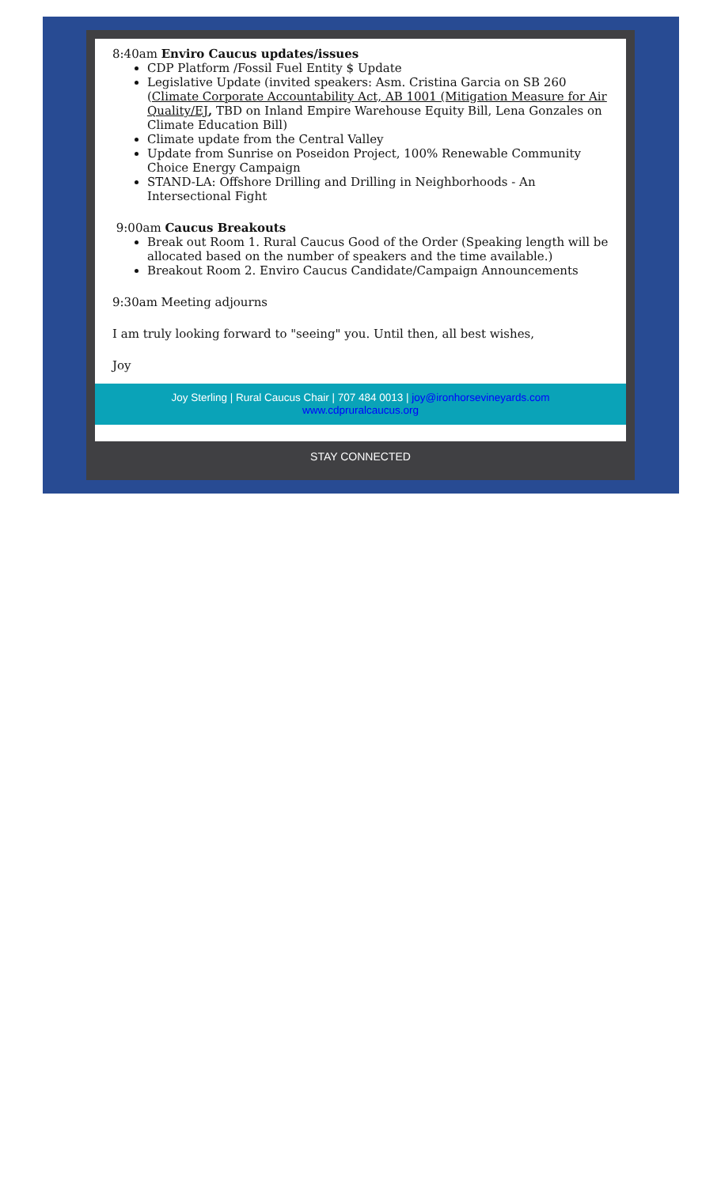8:40am Enviro Caucus updates/issues
CDP Platform /Fossil Fuel Entity $ Update
Legislative Update (invited speakers: Asm. Cristina Garcia on SB 260 (Climate Corporate Accountability Act, AB 1001 (Mitigation Measure for Air Quality/EJ, TBD on Inland Empire Warehouse Equity Bill, Lena Gonzales on Climate Education Bill)
Climate update from the Central Valley
Update from Sunrise on Poseidon Project, 100% Renewable Community Choice Energy Campaign
STAND-LA: Offshore Drilling and Drilling in Neighborhoods - An Intersectional Fight
9:00am Caucus Breakouts
Break out Room 1. Rural Caucus Good of the Order (Speaking length will be allocated based on the number of speakers and the time available.)
Breakout Room 2. Enviro Caucus Candidate/Campaign Announcements
9:30am Meeting adjourns
I am truly looking forward to "seeing" you. Until then, all best wishes,
Joy
Joy Sterling | Rural Caucus Chair | 707 484 0013 | joy@ironhorsevineyards.com
www.cdpruralcaucus.org
STAY CONNECTED